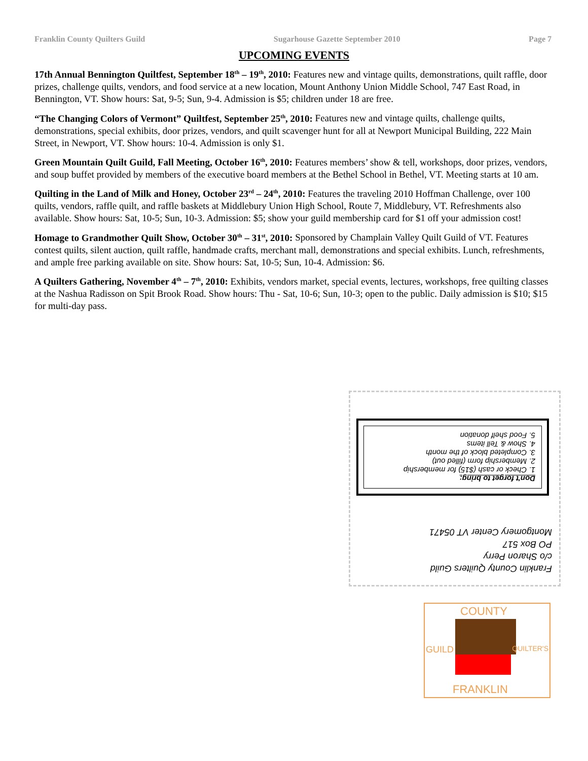Franklin County Quilters Guild Sugarhouse Gazette September 2010 Page 7
UPCOMING EVENTS
17th Annual Bennington Quiltfest, September 18<sup>th</sup> – 19<sup>th</sup>, 2010: Features new and vintage quilts, demonstrations, quilt raffle, door prizes, challenge quilts, vendors, and food service at a new location, Mount Anthony Union Middle School, 747 East Road, in Bennington, VT. Show hours: Sat, 9-5; Sun, 9-4. Admission is $5; children under 18 are free.
“The Changing Colors of Vermont” Quiltfest, September 25<sup>th</sup>, 2010: Features new and vintage quilts, challenge quilts, demonstrations, special exhibits, door prizes, vendors, and quilt scavenger hunt for all at Newport Municipal Building, 222 Main Street, in Newport, VT. Show hours: 10-4. Admission is only $1.
Green Mountain Quilt Guild, Fall Meeting, October 16<sup>th</sup>, 2010: Features members’ show & tell, workshops, door prizes, vendors, and soup buffet provided by members of the executive board members at the Bethel School in Bethel, VT. Meeting starts at 10 am.
Quilting in the Land of Milk and Honey, October 23<sup>rd</sup> – 24<sup>th</sup>, 2010: Features the traveling 2010 Hoffman Challenge, over 100 quilts, vendors, raffle quilt, and raffle baskets at Middlebury Union High School, Route 7, Middlebury, VT. Refreshments also available. Show hours: Sat, 10-5; Sun, 10-3. Admission: $5; show your guild membership card for $1 off your admission cost!
Homage to Grandmother Quilt Show, October 30<sup>th</sup> – 31<sup>st</sup>, 2010: Sponsored by Champlain Valley Quilt Guild of VT. Features contest quilts, silent auction, quilt raffle, handmade crafts, merchant mall, demonstrations and special exhibits. Lunch, refreshments, and ample free parking available on site. Show hours: Sat, 10-5; Sun, 10-4. Admission: $6.
A Quilters Gathering, November 4<sup>th</sup> – 7<sup>th</sup>, 2010: Exhibits, vendors market, special events, lectures, workshops, free quilting classes at the Nashua Radisson on Spit Brook Road. Show hours: Thu - Sat, 10-6; Sun, 10-3; open to the public. Daily admission is $10; $15 for multi-day pass.
Franklin County Quilters Guild
c/o Sharon Perry
PO Box 517
Montgomery Center VT 05471
Don't forget to bring:
1. Check or cash ($15) for membership
2. Membership form (filled out)
3. Completed block of the month
4. Show & Tell items
5. Food shelf donation
COUNTY
FRANKLIN
GUILD QUILTER'S